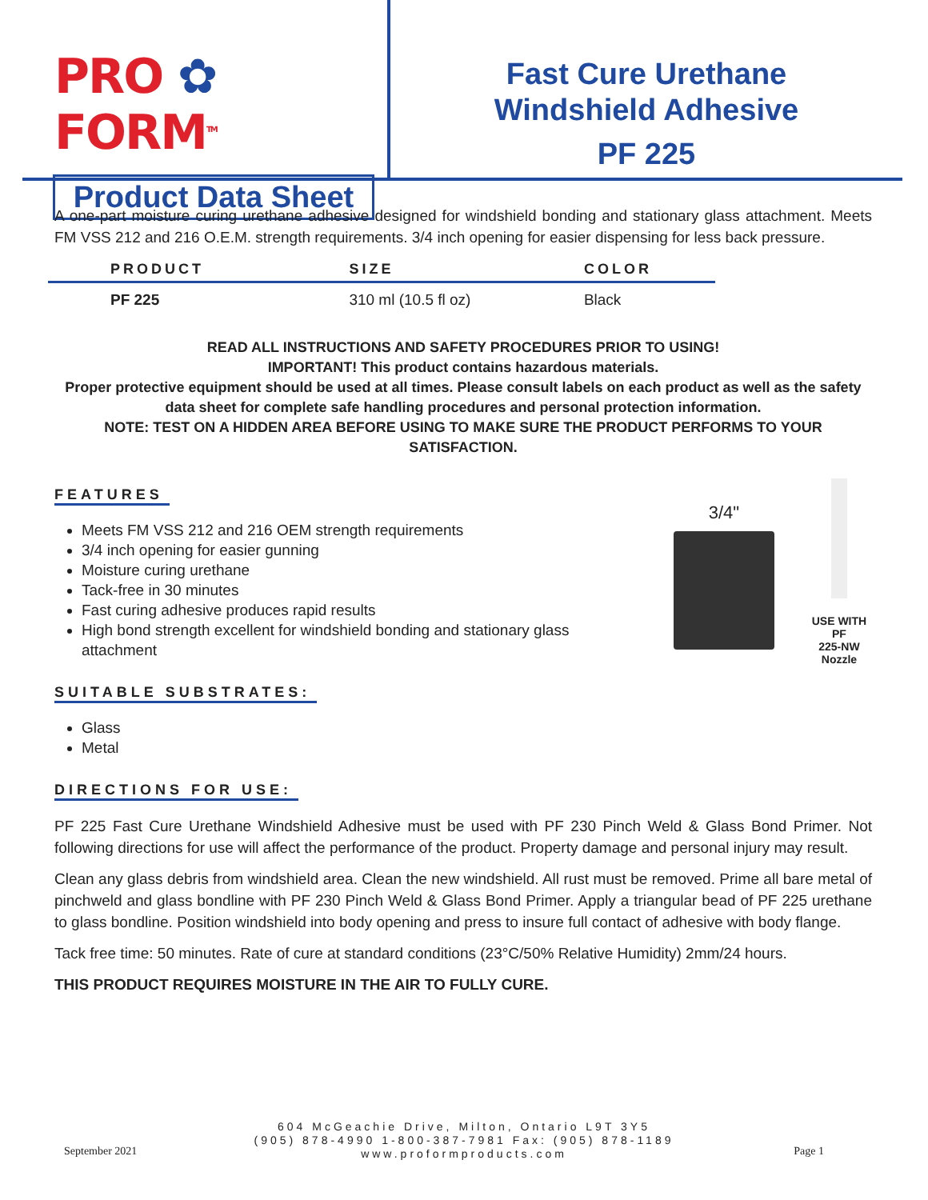PRO ✿ FORM<sup>TM</sup>
Product Data Sheet
Fast Cure Urethane
Windshield Adhesive
PF 225
A one-part moisture curing urethane adhesive designed for windshield bonding and stationary glass attachment. Meets FM VSS 212 and 216 O.E.M. strength requirements. 3/4 inch opening for easier dispensing for less back pressure.
| PRODUCT | SIZE | COLOR |
| --- | --- | --- |
| PF 225 | 310 ml (10.5 fl oz) | Black |
READ ALL INSTRUCTIONS AND SAFETY PROCEDURES PRIOR TO USING!
IMPORTANT! This product contains hazardous materials.
Proper protective equipment should be used at all times. Please consult labels on each product as well as the safety data sheet for complete safe handling procedures and personal protection information.
NOTE: TEST ON A HIDDEN AREA BEFORE USING TO MAKE SURE THE PRODUCT PERFORMS TO YOUR SATISFACTION.
FEATURES
Meets FM VSS 212 and 216 OEM strength requirements
3/4 inch opening for easier gunning
Moisture curing urethane
Tack-free in 30 minutes
Fast curing adhesive produces rapid results
High bond strength excellent for windshield bonding and stationary glass attachment
SUITABLE SUBSTRATES:
Glass
Metal
3/4"
USE WITH PF
225-NW Nozzle
DIRECTIONS FOR USE:
PF 225 Fast Cure Urethane Windshield Adhesive must be used with PF 230 Pinch Weld & Glass Bond Primer. Not following directions for use will affect the performance of the product. Property damage and personal injury may result.
Clean any glass debris from windshield area. Clean the new windshield. All rust must be removed. Prime all bare metal of pinchweld and glass bondline with PF 230 Pinch Weld & Glass Bond Primer. Apply a triangular bead of PF 225 urethane to glass bondline. Position windshield into body opening and press to insure full contact of adhesive with body flange.
Tack free time: 50 minutes. Rate of cure at standard conditions (23°C/50% Relative Humidity) 2mm/24 hours.
THIS PRODUCT REQUIRES MOISTURE IN THE AIR TO FULLY CURE.
604 McGeachie Drive, Milton, Ontario L9T 3Y5
(905) 878-4990 1-800-387-7981 Fax: (905) 878-1189
www.proformproducts.com
September 2021 Page 1